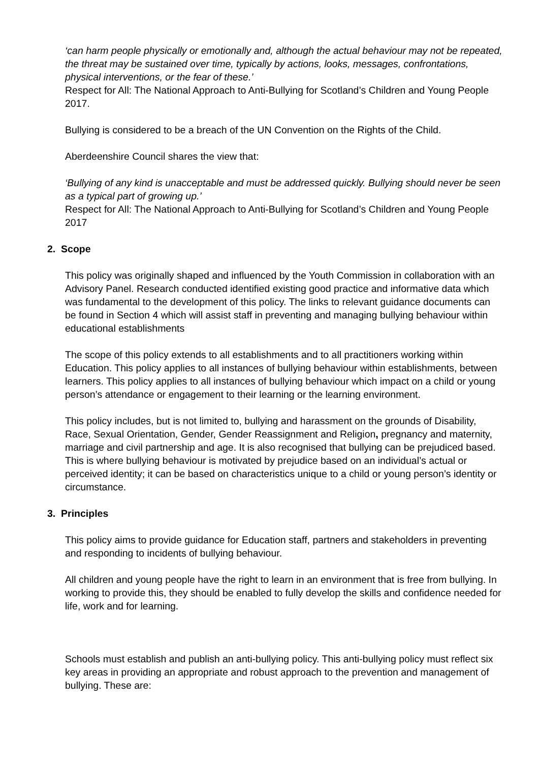‘can harm people physically or emotionally and, although the actual behaviour may not be repeated, the threat may be sustained over time, typically by actions, looks, messages, confrontations, physical interventions, or the fear of these.’
Respect for All: The National Approach to Anti-Bullying for Scotland’s Children and Young People 2017.
Bullying is considered to be a breach of the UN Convention on the Rights of the Child.
Aberdeenshire Council shares the view that:
‘Bullying of any kind is unacceptable and must be addressed quickly. Bullying should never be seen as a typical part of growing up.’
Respect for All: The National Approach to Anti-Bullying for Scotland’s Children and Young People 2017
2. Scope
This policy was originally shaped and influenced by the Youth Commission in collaboration with an Advisory Panel. Research conducted identified existing good practice and informative data which was fundamental to the development of this policy. The links to relevant guidance documents can be found in Section 4 which will assist staff in preventing and managing bullying behaviour within educational establishments
The scope of this policy extends to all establishments and to all practitioners working within Education. This policy applies to all instances of bullying behaviour within establishments, between learners. This policy applies to all instances of bullying behaviour which impact on a child or young person’s attendance or engagement to their learning or the learning environment.
This policy includes, but is not limited to, bullying and harassment on the grounds of Disability, Race, Sexual Orientation, Gender, Gender Reassignment and Religion, pregnancy and maternity, marriage and civil partnership and age. It is also recognised that bullying can be prejudiced based. This is where bullying behaviour is motivated by prejudice based on an individual’s actual or perceived identity; it can be based on characteristics unique to a child or young person’s identity or circumstance.
3. Principles
This policy aims to provide guidance for Education staff, partners and stakeholders in preventing and responding to incidents of bullying behaviour.
All children and young people have the right to learn in an environment that is free from bullying. In working to provide this, they should be enabled to fully develop the skills and confidence needed for life, work and for learning.
Schools must establish and publish an anti-bullying policy. This anti-bullying policy must reflect six key areas in providing an appropriate and robust approach to the prevention and management of bullying. These are: